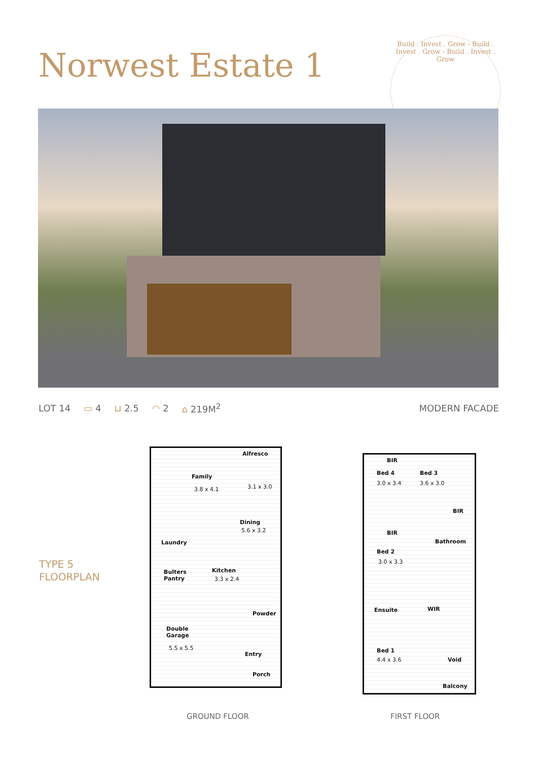Norwest Estate 1
Build . Invest . Grow - Build . Invest . Grow - Build . Invest . Grow
LOT 14 ▭ 4 ⊔ 2.5 ◠ 2 ⌂ 219M<sup>2</sup> MODERN FACADE
TYPE 5
FLOORPLAN
Alfresco
3.1 x 3.0
Family
3.8 x 4.1
Dining
5.6 x 3.2
Laundry
Bulters
Pantry
Kitchen
3.3 x 2.4
Powder
Double
Garage
5.5 x 5.5
Entry
Porch
BIR
Bed 4
3.0 x 3.4
Bed 3
3.6 x 3.0
BIR
BIR
Bathroom
Bed 2
3.0 x 3.3
Ensuite WIR
Bed 1
4.4 x 3.6 Void
Balcony
GROUND FLOOR FIRST FLOOR